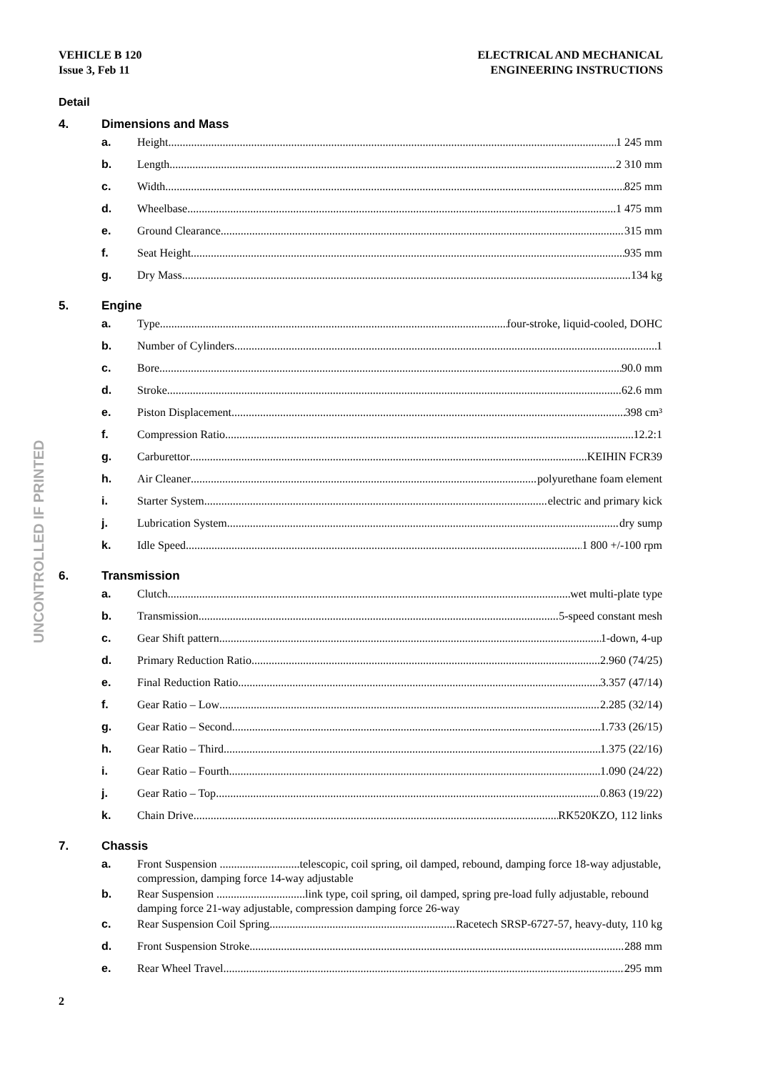VEHICLE B 120
Issue 3, Feb 11
ELECTRICAL AND MECHANICAL
ENGINEERING INSTRUCTIONS
Detail
4. Dimensions and Mass
a. Height 1 245 mm
b. Length 2 310 mm
c. Width 825 mm
d. Wheelbase 1 475 mm
e. Ground Clearance 315 mm
f. Seat Height 935 mm
g. Dry Mass 134 kg
5. Engine
a. Type four-stroke, liquid-cooled, DOHC
b. Number of Cylinders 1
c. Bore 90.0 mm
d. Stroke 62.6 mm
e. Piston Displacement 398 cm³
f. Compression Ratio 12.2:1
g. Carburettor KEIHIN FCR39
h. Air Cleaner polyurethane foam element
i. Starter System electric and primary kick
j. Lubrication System dry sump
k. Idle Speed 1 800 +/-100 rpm
6. Transmission
a. Clutch wet multi-plate type
b. Transmission 5-speed constant mesh
c. Gear Shift pattern 1-down, 4-up
d. Primary Reduction Ratio 2.960 (74/25)
e. Final Reduction Ratio 3.357 (47/14)
f. Gear Ratio – Low 2.285 (32/14)
g. Gear Ratio – Second 1.733 (26/15)
h. Gear Ratio – Third 1.375 (22/16)
i. Gear Ratio – Fourth 1.090 (24/22)
j. Gear Ratio – Top 0.863 (19/22)
k. Chain Drive RK520KZO, 112 links
7. Chassis
a. Front Suspension ............................telescopic, coil spring, oil damped, rebound, damping force 18-way adjustable, compression, damping force 14-way adjustable
b. Rear Suspension ...............................link type, coil spring, oil damped, spring pre-load fully adjustable, rebound damping force 21-way adjustable, compression damping force 26-way
c. Rear Suspension Coil Spring Racetech SRSP-6727-57, heavy-duty, 110 kg
d. Front Suspension Stroke 288 mm
e. Rear Wheel Travel 295 mm
UNCONTROLLED IF PRINTED
2